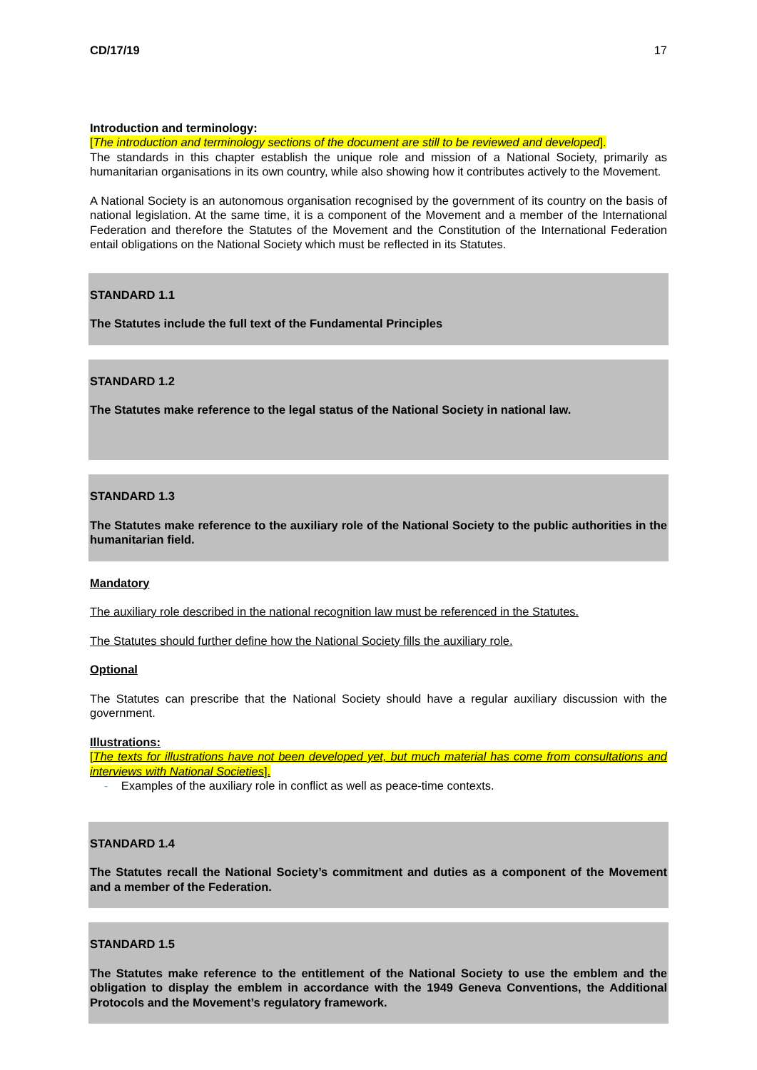CD/17/19 17
Introduction and terminology:
[The introduction and terminology sections of the document are still to be reviewed and developed].
The standards in this chapter establish the unique role and mission of a National Society, primarily as humanitarian organisations in its own country, while also showing how it contributes actively to the Movement.
A National Society is an autonomous organisation recognised by the government of its country on the basis of national legislation. At the same time, it is a component of the Movement and a member of the International Federation and therefore the Statutes of the Movement and the Constitution of the International Federation entail obligations on the National Society which must be reflected in its Statutes.
STANDARD 1.1
The Statutes include the full text of the Fundamental Principles
STANDARD 1.2
The Statutes make reference to the legal status of the National Society in national law.
STANDARD 1.3
The Statutes make reference to the auxiliary role of the National Society to the public authorities in the humanitarian field.
Mandatory
The auxiliary role described in the national recognition law must be referenced in the Statutes.
The Statutes should further define how the National Society fills the auxiliary role.
Optional
The Statutes can prescribe that the National Society should have a regular auxiliary discussion with the government.
Illustrations:
[The texts for illustrations have not been developed yet, but much material has come from consultations and interviews with National Societies].
- Examples of the auxiliary role in conflict as well as peace-time contexts.
STANDARD 1.4
The Statutes recall the National Society’s commitment and duties as a component of the Movement and a member of the Federation.
STANDARD 1.5
The Statutes make reference to the entitlement of the National Society to use the emblem and the obligation to display the emblem in accordance with the 1949 Geneva Conventions, the Additional Protocols and the Movement’s regulatory framework.